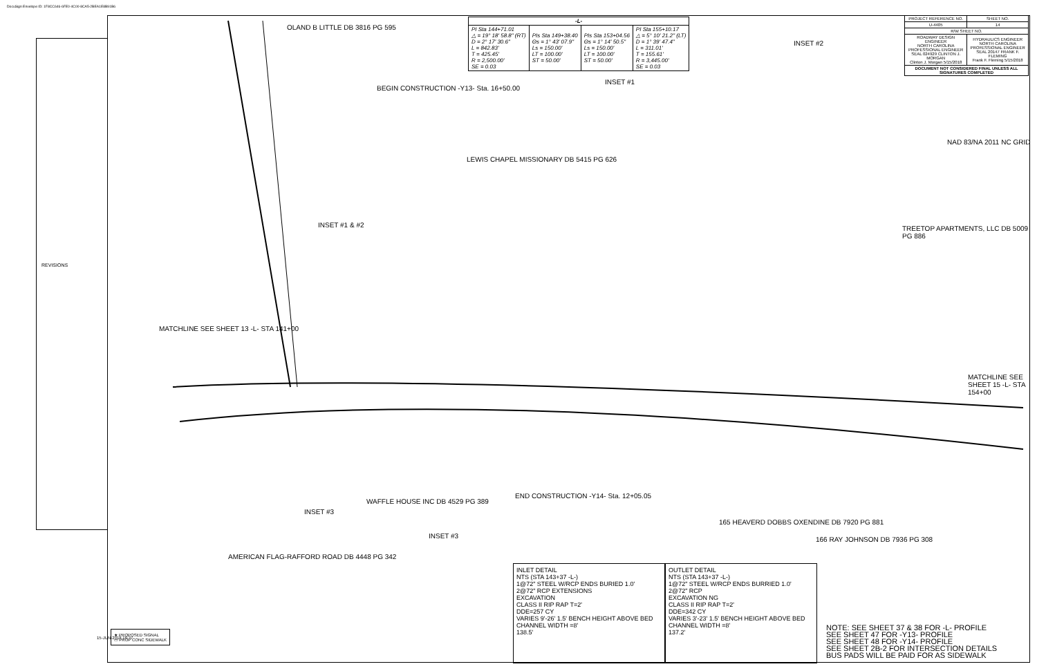DocuSign Envelope ID: 1F8CC646-6FE0-4C00-8CA5-2BEA1E8B91B6
| -L- | | | |
| --- | --- | --- | --- |
| PI Sta 144+71.01 △ = 19° 18' 58.8" (RT) D = 2° 17' 30.6" L = 842.83' T = 425.45' R = 2,500.00' SE = 0.03 | PIs Sta 149+38.40 Θs = 1° 43' 07.9" Ls = 150.00' LT = 100.00' ST = 50.00' | PIs Sta 153+04.56 Θs = 1° 14' 50.5" Ls = 150.00' LT = 100.00' ST = 50.00' | PI Sta 155+10.17 △ = 5° 10' 21.2" (LT) D = 1° 39' 47.4" L = 311.01' T = 155.61' R = 3,445.00' SE = 0.03 |
| PROJECT REFERENCE NO. | SHEET NO. |
| U-4405 | 14 |
| R/W SHEET NO. | |
| ROADWAY DESIGN ENGINEER NORTH CAROLINA PROFESSIONAL ENGINEER SEAL 024929 CLINTON J. MORGAN Clinton J. Morgan 5/15/2018 | HYDRAULICS ENGINEER NORTH CAROLINA PROFESSIONAL ENGINEER SEAL 20147 FRANK F. FLEMING Frank F. Fleming 5/15/2018 |
| DOCUMENT NOT CONSIDERED FINAL UNLESS ALL SIGNATURES COMPLETED | |
INSET #2
INSET #1
INSET #1 & #2
INSET #3
INSET #3
BEGIN CONSTRUCTION -Y13- Sta. 16+50.00
END CONSTRUCTION -Y14- Sta. 12+05.05
MATCHLINE SEE SHEET 13 -L- STA 141+00
MATCHLINE SEE SHEET 15 -L- STA 154+00
NAD 83/NA 2011 NC GRID
OLAND B LITTLE DB 3816 PG 595
LEWIS CHAPEL MISSIONARY DB 5415 PG 626
TREETOP APARTMENTS, LLC DB 5009 PG 886
WAFFLE HOUSE INC DB 4529 PG 389
AMERICAN FLAG-RAFFORD ROAD DB 4448 PG 342
165 HEAVERD DOBBS OXENDINE DB 7920 PG 881
166 RAY JOHNSON DB 7936 PG 308
INLET DETAIL
NTS (STA 143+37 -L-)
1@72" STEEL W/RCP ENDS BURIED 1.0'
2@72" RCP EXTENSIONS
EXCAVATION
CLASS II RIP RAP T=2'
DDE=257 CY
VARIES 9'-26' 1.5' BENCH HEIGHT ABOVE BED
CHANNEL WIDTH =8'
138.5'
OUTLET DETAIL
NTS (STA 143+37 -L-)
1@72" STEEL W/RCP ENDS BURRIED 1.0'
2@72" RCP
EXCAVATION NG
CLASS II RIP RAP T=2'
DDE=342 CY
VARIES 3'-23' 1.5' BENCH HEIGHT ABOVE BED
CHANNEL WIDTH =8'
137.2'
★ PROPOSED SIGNAL
▭ PROP CONC SIDEWALK
NOTE: SEE SHEET 37 & 38 FOR -L- PROFILE
SEE SHEET 47 FOR -Y13- PROFILE
SEE SHEET 48 FOR -Y14- PROFILE
SEE SHEET 2B-2 FOR INTERSECTION DETAILS
BUS PADS WILL BE PAID FOR AS SIDEWALK
REVISIONS
15-JUN-2018 16:37